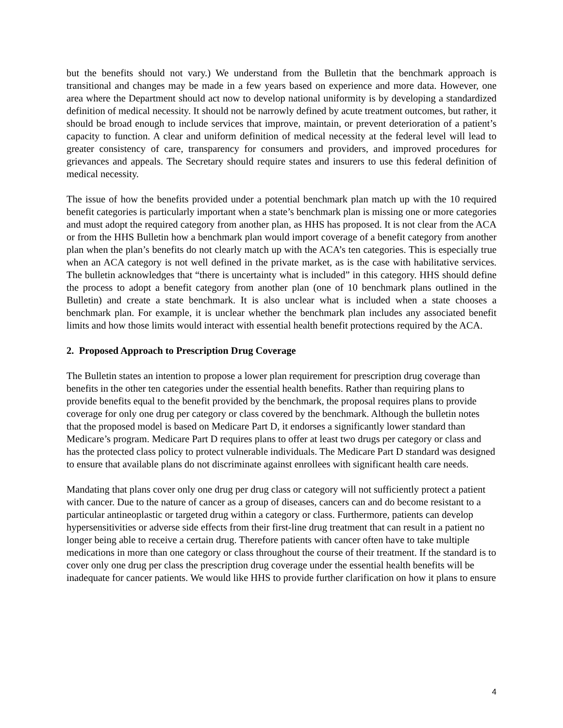but the benefits should not vary.) We understand from the Bulletin that the benchmark approach is transitional and changes may be made in a few years based on experience and more data. However, one area where the Department should act now to develop national uniformity is by developing a standardized definition of medical necessity. It should not be narrowly defined by acute treatment outcomes, but rather, it should be broad enough to include services that improve, maintain, or prevent deterioration of a patient’s capacity to function. A clear and uniform definition of medical necessity at the federal level will lead to greater consistency of care, transparency for consumers and providers, and improved procedures for grievances and appeals. The Secretary should require states and insurers to use this federal definition of medical necessity.
The issue of how the benefits provided under a potential benchmark plan match up with the 10 required benefit categories is particularly important when a state’s benchmark plan is missing one or more categories and must adopt the required category from another plan, as HHS has proposed. It is not clear from the ACA or from the HHS Bulletin how a benchmark plan would import coverage of a benefit category from another plan when the plan’s benefits do not clearly match up with the ACA’s ten categories. This is especially true when an ACA category is not well defined in the private market, as is the case with habilitative services. The bulletin acknowledges that “there is uncertainty what is included” in this category. HHS should define the process to adopt a benefit category from another plan (one of 10 benchmark plans outlined in the Bulletin) and create a state benchmark. It is also unclear what is included when a state chooses a benchmark plan. For example, it is unclear whether the benchmark plan includes any associated benefit limits and how those limits would interact with essential health benefit protections required by the ACA.
2. Proposed Approach to Prescription Drug Coverage
The Bulletin states an intention to propose a lower plan requirement for prescription drug coverage than benefits in the other ten categories under the essential health benefits. Rather than requiring plans to provide benefits equal to the benefit provided by the benchmark, the proposal requires plans to provide coverage for only one drug per category or class covered by the benchmark. Although the bulletin notes that the proposed model is based on Medicare Part D, it endorses a significantly lower standard than Medicare’s program. Medicare Part D requires plans to offer at least two drugs per category or class and has the protected class policy to protect vulnerable individuals. The Medicare Part D standard was designed to ensure that available plans do not discriminate against enrollees with significant health care needs.
Mandating that plans cover only one drug per drug class or category will not sufficiently protect a patient with cancer. Due to the nature of cancer as a group of diseases, cancers can and do become resistant to a particular antineoplastic or targeted drug within a category or class. Furthermore, patients can develop hypersensitivities or adverse side effects from their first-line drug treatment that can result in a patient no longer being able to receive a certain drug. Therefore patients with cancer often have to take multiple medications in more than one category or class throughout the course of their treatment. If the standard is to cover only one drug per class the prescription drug coverage under the essential health benefits will be inadequate for cancer patients. We would like HHS to provide further clarification on how it plans to ensure
4